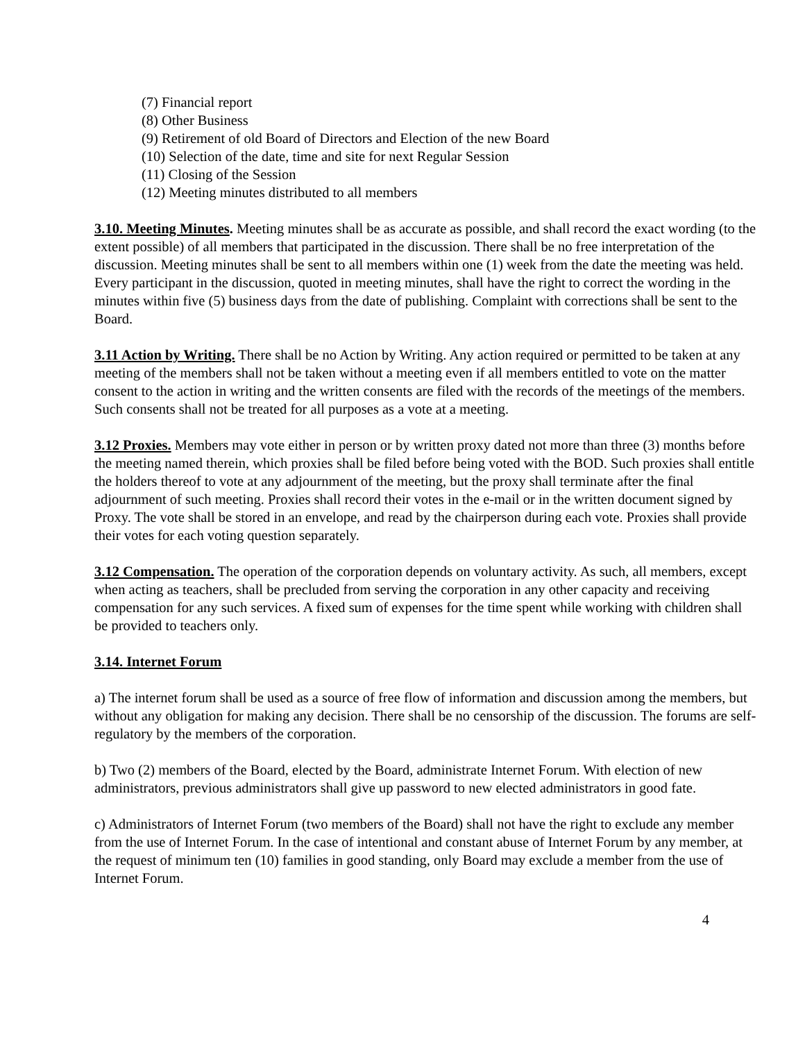(7) Financial report
(8) Other Business
(9) Retirement of old Board of Directors and Election of the new Board
(10) Selection of the date, time and site for next Regular Session
(11) Closing of the Session
(12) Meeting minutes distributed to all members
3.10. Meeting Minutes. Meeting minutes shall be as accurate as possible, and shall record the exact wording (to the extent possible) of all members that participated in the discussion. There shall be no free interpretation of the discussion. Meeting minutes shall be sent to all members within one (1) week from the date the meeting was held. Every participant in the discussion, quoted in meeting minutes, shall have the right to correct the wording in the minutes within five (5) business days from the date of publishing. Complaint with corrections shall be sent to the Board.
3.11 Action by Writing. There shall be no Action by Writing. Any action required or permitted to be taken at any meeting of the members shall not be taken without a meeting even if all members entitled to vote on the matter consent to the action in writing and the written consents are filed with the records of the meetings of the members. Such consents shall not be treated for all purposes as a vote at a meeting.
3.12 Proxies. Members may vote either in person or by written proxy dated not more than three (3) months before the meeting named therein, which proxies shall be filed before being voted with the BOD. Such proxies shall entitle the holders thereof to vote at any adjournment of the meeting, but the proxy shall terminate after the final adjournment of such meeting. Proxies shall record their votes in the e-mail or in the written document signed by Proxy. The vote shall be stored in an envelope, and read by the chairperson during each vote. Proxies shall provide their votes for each voting question separately.
3.12 Compensation. The operation of the corporation depends on voluntary activity. As such, all members, except when acting as teachers, shall be precluded from serving the corporation in any other capacity and receiving compensation for any such services. A fixed sum of expenses for the time spent while working with children shall be provided to teachers only.
3.14. Internet Forum
a) The internet forum shall be used as a source of free flow of information and discussion among the members, but without any obligation for making any decision. There shall be no censorship of the discussion. The forums are self-regulatory by the members of the corporation.
b) Two (2) members of the Board, elected by the Board, administrate Internet Forum. With election of new administrators, previous administrators shall give up password to new elected administrators in good fate.
c) Administrators of Internet Forum (two members of the Board) shall not have the right to exclude any member from the use of Internet Forum. In the case of intentional and constant abuse of Internet Forum by any member, at the request of minimum ten (10) families in good standing, only Board may exclude a member from the use of Internet Forum.
4